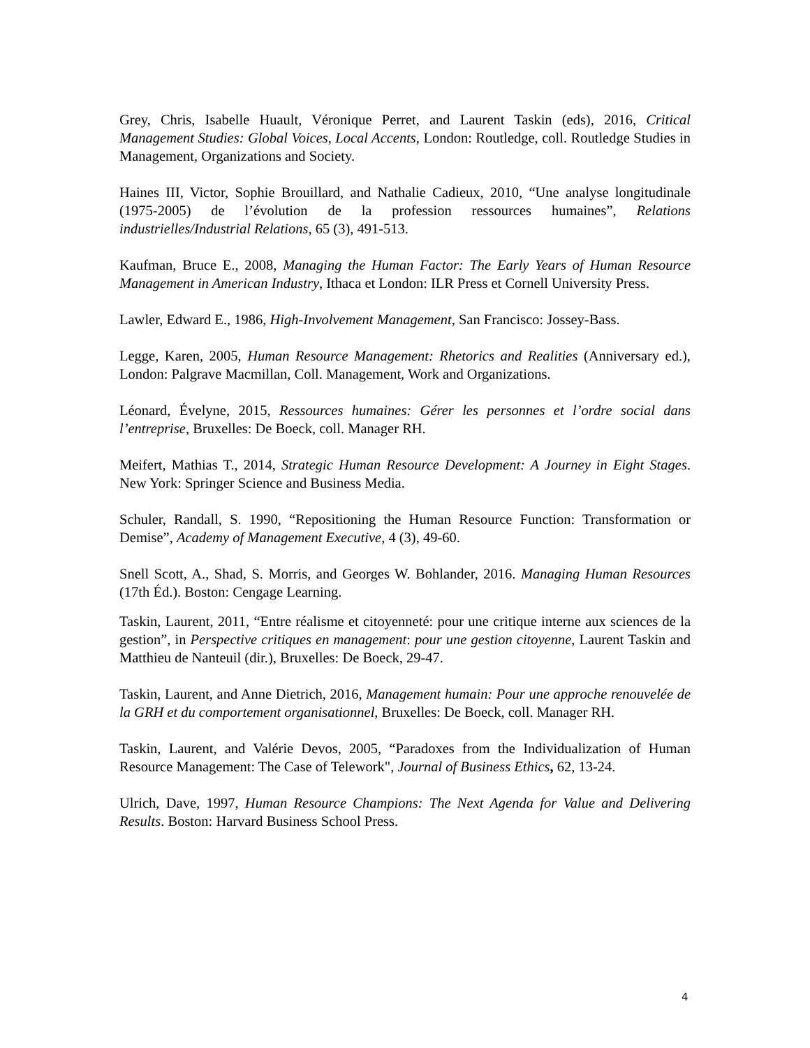Grey, Chris, Isabelle Huault, Véronique Perret, and Laurent Taskin (eds), 2016, Critical Management Studies: Global Voices, Local Accents, London: Routledge, coll. Routledge Studies in Management, Organizations and Society.
Haines III, Victor, Sophie Brouillard, and Nathalie Cadieux, 2010, “Une analyse longitudinale (1975-2005) de l’évolution de la profession ressources humaines”, Relations industrielles/Industrial Relations, 65 (3), 491-513.
Kaufman, Bruce E., 2008, Managing the Human Factor: The Early Years of Human Resource Management in American Industry, Ithaca et London: ILR Press et Cornell University Press.
Lawler, Edward E., 1986, High-Involvement Management, San Francisco: Jossey-Bass.
Legge, Karen, 2005, Human Resource Management: Rhetorics and Realities (Anniversary ed.), London: Palgrave Macmillan, Coll. Management, Work and Organizations.
Léonard, Évelyne, 2015, Ressources humaines: Gérer les personnes et l’ordre social dans l’entreprise, Bruxelles: De Boeck, coll. Manager RH.
Meifert, Mathias T., 2014, Strategic Human Resource Development: A Journey in Eight Stages. New York: Springer Science and Business Media.
Schuler, Randall, S. 1990, “Repositioning the Human Resource Function: Transformation or Demise”, Academy of Management Executive, 4 (3), 49-60.
Snell Scott, A., Shad, S. Morris, and Georges W. Bohlander, 2016. Managing Human Resources (17th Éd.). Boston: Cengage Learning.
Taskin, Laurent, 2011, “Entre réalisme et citoyenneté: pour une critique interne aux sciences de la gestion”, in Perspective critiques en management: pour une gestion citoyenne, Laurent Taskin and Matthieu de Nanteuil (dir.), Bruxelles: De Boeck, 29-47.
Taskin, Laurent, and Anne Dietrich, 2016, Management humain: Pour une approche renouvelée de la GRH et du comportement organisationnel, Bruxelles: De Boeck, coll. Manager RH.
Taskin, Laurent, and Valérie Devos, 2005, “Paradoxes from the Individualization of Human Resource Management: The Case of Telework", Journal of Business Ethics, 62, 13-24.
Ulrich, Dave, 1997, Human Resource Champions: The Next Agenda for Value and Delivering Results. Boston: Harvard Business School Press.
4